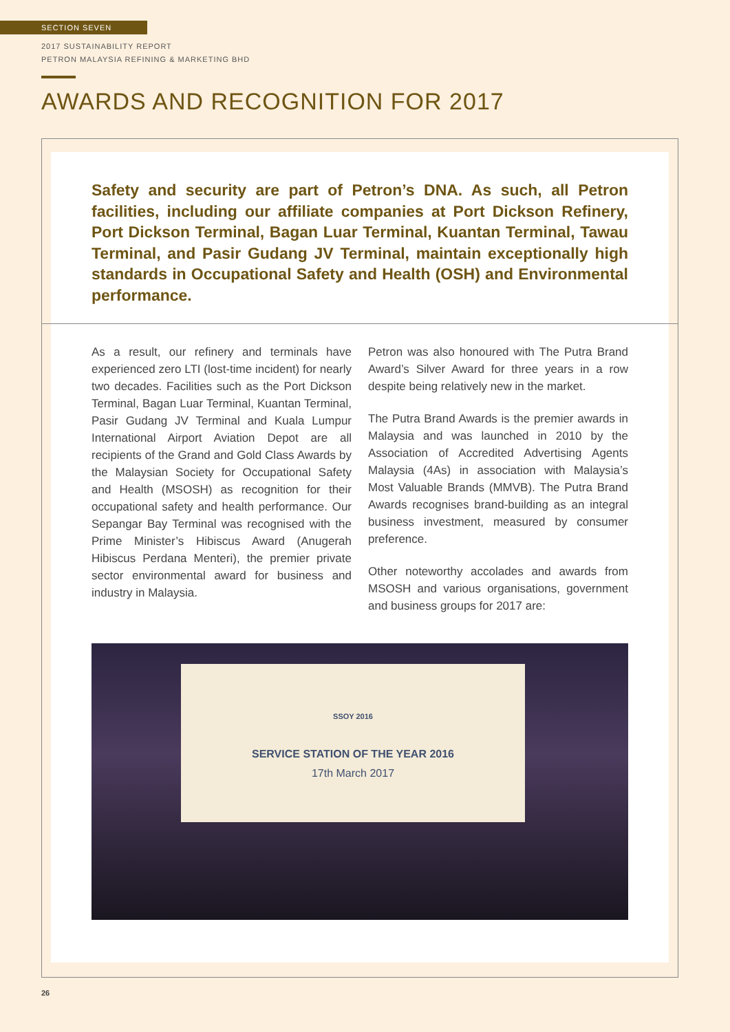SECTION SEVEN
2017 SUSTAINABILITY REPORT
PETRON MALAYSIA REFINING & MARKETING BHD
AWARDS AND RECOGNITION FOR 2017
Safety and security are part of Petron’s DNA. As such, all Petron facilities, including our affiliate companies at Port Dickson Refinery, Port Dickson Terminal, Bagan Luar Terminal, Kuantan Terminal, Tawau Terminal, and Pasir Gudang JV Terminal, maintain exceptionally high standards in Occupational Safety and Health (OSH) and Environmental performance.
As a result, our refinery and terminals have experienced zero LTI (lost-time incident) for nearly two decades. Facilities such as the Port Dickson Terminal, Bagan Luar Terminal, Kuantan Terminal, Pasir Gudang JV Terminal and Kuala Lumpur International Airport Aviation Depot are all recipients of the Grand and Gold Class Awards by the Malaysian Society for Occupational Safety and Health (MSOSH) as recognition for their occupational safety and health performance. Our Sepangar Bay Terminal was recognised with the Prime Minister’s Hibiscus Award (Anugerah Hibiscus Perdana Menteri), the premier private sector environmental award for business and industry in Malaysia.
Petron was also honoured with The Putra Brand Award’s Silver Award for three years in a row despite being relatively new in the market.
The Putra Brand Awards is the premier awards in Malaysia and was launched in 2010 by the Association of Accredited Advertising Agents Malaysia (4As) in association with Malaysia’s Most Valuable Brands (MMVB). The Putra Brand Awards recognises brand-building as an integral business investment, measured by consumer preference.
Other noteworthy accolades and awards from MSOSH and various organisations, government and business groups for 2017 are:
SSOY 2016
SERVICE STATION OF THE YEAR 2016
17th March 2017
26